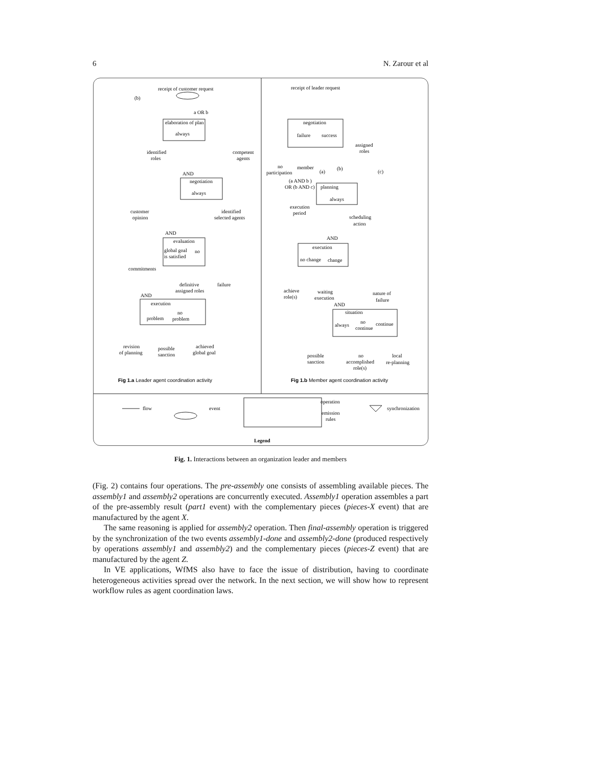6 N. Zarour et al
receipt of customer request
(b)
a OR b
elaboration of plan
always
identified
roles
competent
agents
AND
negotiation
always
customer
opinion
identified
selected agents
AND
evaluation
global goal
is satisfied
no
commitments
definitive
assigned roles
failure
AND
execution
problem
no
problem
revision
of planning
possible
sanction
achieved
global goal
Fig 1.a Leader agent coordination activity
receipt of leader request
negotiation
failure
success
assigned
roles
no
participation
member
(a)
(b)
(c)
(a AND b )
OR (b AND c)
planning
always
execution
period
scheduling
action
AND
execution
no change
change
achieve
role(s)
waiting
execution
nature of
failure
AND
situation
always
no
continue
continue
possible
sanction
no
accomplished
role(s)
local
re-planning
Fig 1.b Member agent coordination activity
flow
event
operation
emission
rules
synchronization
Legend
Fig. 1. Interactions between an organization leader and members
(Fig. 2) contains four operations. The pre-assembly one consists of assembling available pieces. The assembly1 and assembly2 operations are concurrently executed. Assembly1 operation assembles a part of the pre-assembly result (part1 event) with the complementary pieces (pieces-X event) that are manufactured by the agent X.
The same reasoning is applied for assembly2 operation. Then final-assembly operation is triggered by the synchronization of the two events assembly1-done and assembly2-done (produced respectively by operations assembly1 and assembly2) and the complementary pieces (pieces-Z event) that are manufactured by the agent Z.
In VE applications, WfMS also have to face the issue of distribution, having to coordinate heterogeneous activities spread over the network. In the next section, we will show how to represent workflow rules as agent coordination laws.